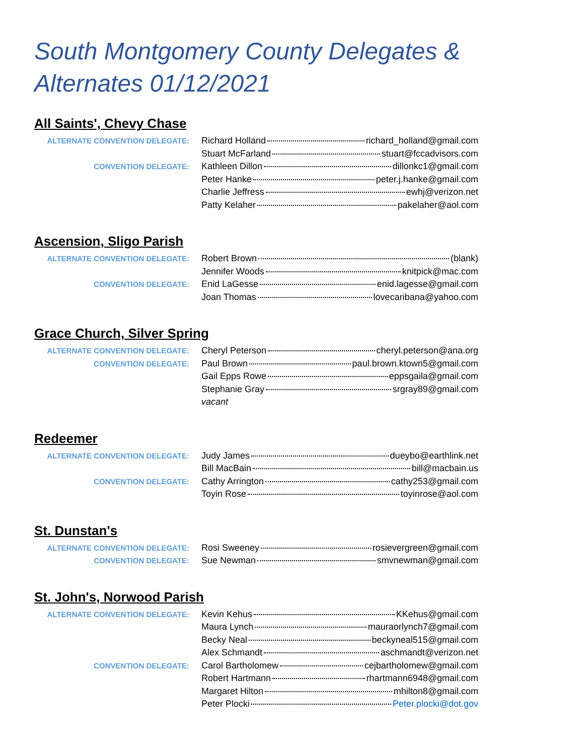South Montgomery County Delegates & Alternates 01/12/2021
All Saints', Chevy Chase
| ALTERNATE CONVENTION DELEGATE: | Richard Holland richard_holland@gmail.com |
| | Stuart McFarland stuart@fccadvisors.com |
| CONVENTION DELEGATE: | Kathleen Dillon dillonkc1@gmail.com |
| | Peter Hanke peter.j.hanke@gmail.com |
| | Charlie Jeffress ewhj@verizon.net |
| | Patty Kelaher pakelaher@aol.com |
Ascension, Sligo Parish
| ALTERNATE CONVENTION DELEGATE: | Robert Brown (blank) |
| | Jennifer Woods knitpick@mac.com |
| CONVENTION DELEGATE: | Enid LaGesse enid.lagesse@gmail.com |
| | Joan Thomas lovecaribana@yahoo.com |
Grace Church, Silver Spring
| ALTERNATE CONVENTION DELEGATE: | Cheryl Peterson cheryl.peterson@ana.org |
| CONVENTION DELEGATE: | Paul Brown paul.brown.ktown5@gmail.com |
| | Gail Epps Rowe eppsgaila@gmail.com |
| | Stephanie Gray srgray89@gmail.com |
| | vacant |
Redeemer
| ALTERNATE CONVENTION DELEGATE: | Judy James dueybo@earthlink.net |
| | Bill MacBain bill@macbain.us |
| CONVENTION DELEGATE: | Cathy Arrington cathy253@gmail.com |
| | Toyin Rose toyinrose@aol.com |
St. Dunstan's
| ALTERNATE CONVENTION DELEGATE: | Rosi Sweeney rosievergreen@gmail.com |
| CONVENTION DELEGATE: | Sue Newman smvnewman@gmail.com |
St. John's, Norwood Parish
| ALTERNATE CONVENTION DELEGATE: | Kevin Kehus KKehus@gmail.com |
| | Maura Lynch mauraorlynch7@gmail.com |
| | Becky Neal beckyneal515@gmail.com |
| | Alex Schmandt aschmandt@verizon.net |
| CONVENTION DELEGATE: | Carol Bartholomew cejbartholomew@gmail.com |
| | Robert Hartmann rhartmann6948@gmail.com |
| | Margaret Hilton mhilton8@gmail.com |
| | Peter Plocki Peter.plocki@dot.gov |